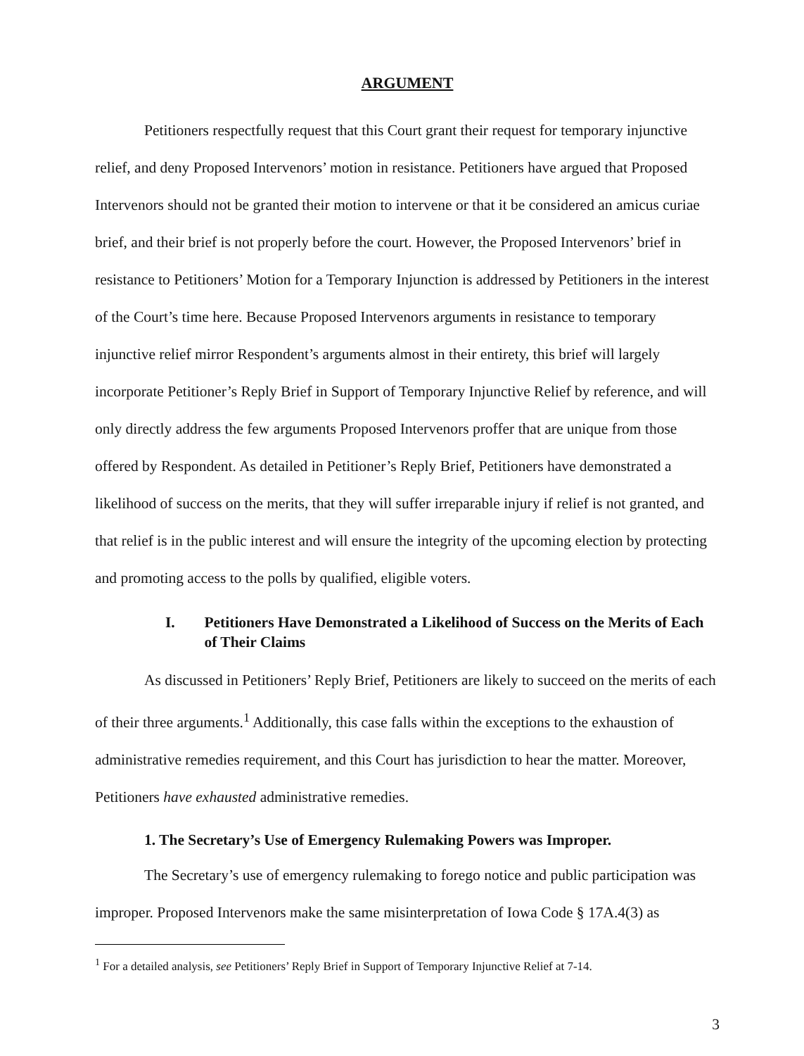ARGUMENT
Petitioners respectfully request that this Court grant their request for temporary injunctive relief, and deny Proposed Intervenors’ motion in resistance. Petitioners have argued that Proposed Intervenors should not be granted their motion to intervene or that it be considered an amicus curiae brief, and their brief is not properly before the court. However, the Proposed Intervenors’ brief in resistance to Petitioners’ Motion for a Temporary Injunction is addressed by Petitioners in the interest of the Court’s time here. Because Proposed Intervenors arguments in resistance to temporary injunctive relief mirror Respondent’s arguments almost in their entirety, this brief will largely incorporate Petitioner’s Reply Brief in Support of Temporary Injunctive Relief by reference, and will only directly address the few arguments Proposed Intervenors proffer that are unique from those offered by Respondent. As detailed in Petitioner’s Reply Brief, Petitioners have demonstrated a likelihood of success on the merits, that they will suffer irreparable injury if relief is not granted, and that relief is in the public interest and will ensure the integrity of the upcoming election by protecting and promoting access to the polls by qualified, eligible voters.
I. Petitioners Have Demonstrated a Likelihood of Success on the Merits of Each of Their Claims
As discussed in Petitioners’ Reply Brief, Petitioners are likely to succeed on the merits of each of their three arguments.<sup>1</sup> Additionally, this case falls within the exceptions to the exhaustion of administrative remedies requirement, and this Court has jurisdiction to hear the matter. Moreover, Petitioners have exhausted administrative remedies.
1. The Secretary’s Use of Emergency Rulemaking Powers was Improper.
The Secretary’s use of emergency rulemaking to forego notice and public participation was improper. Proposed Intervenors make the same misinterpretation of Iowa Code § 17A.4(3) as
<sup>1</sup> For a detailed analysis, see Petitioners’ Reply Brief in Support of Temporary Injunctive Relief at 7-14.
3